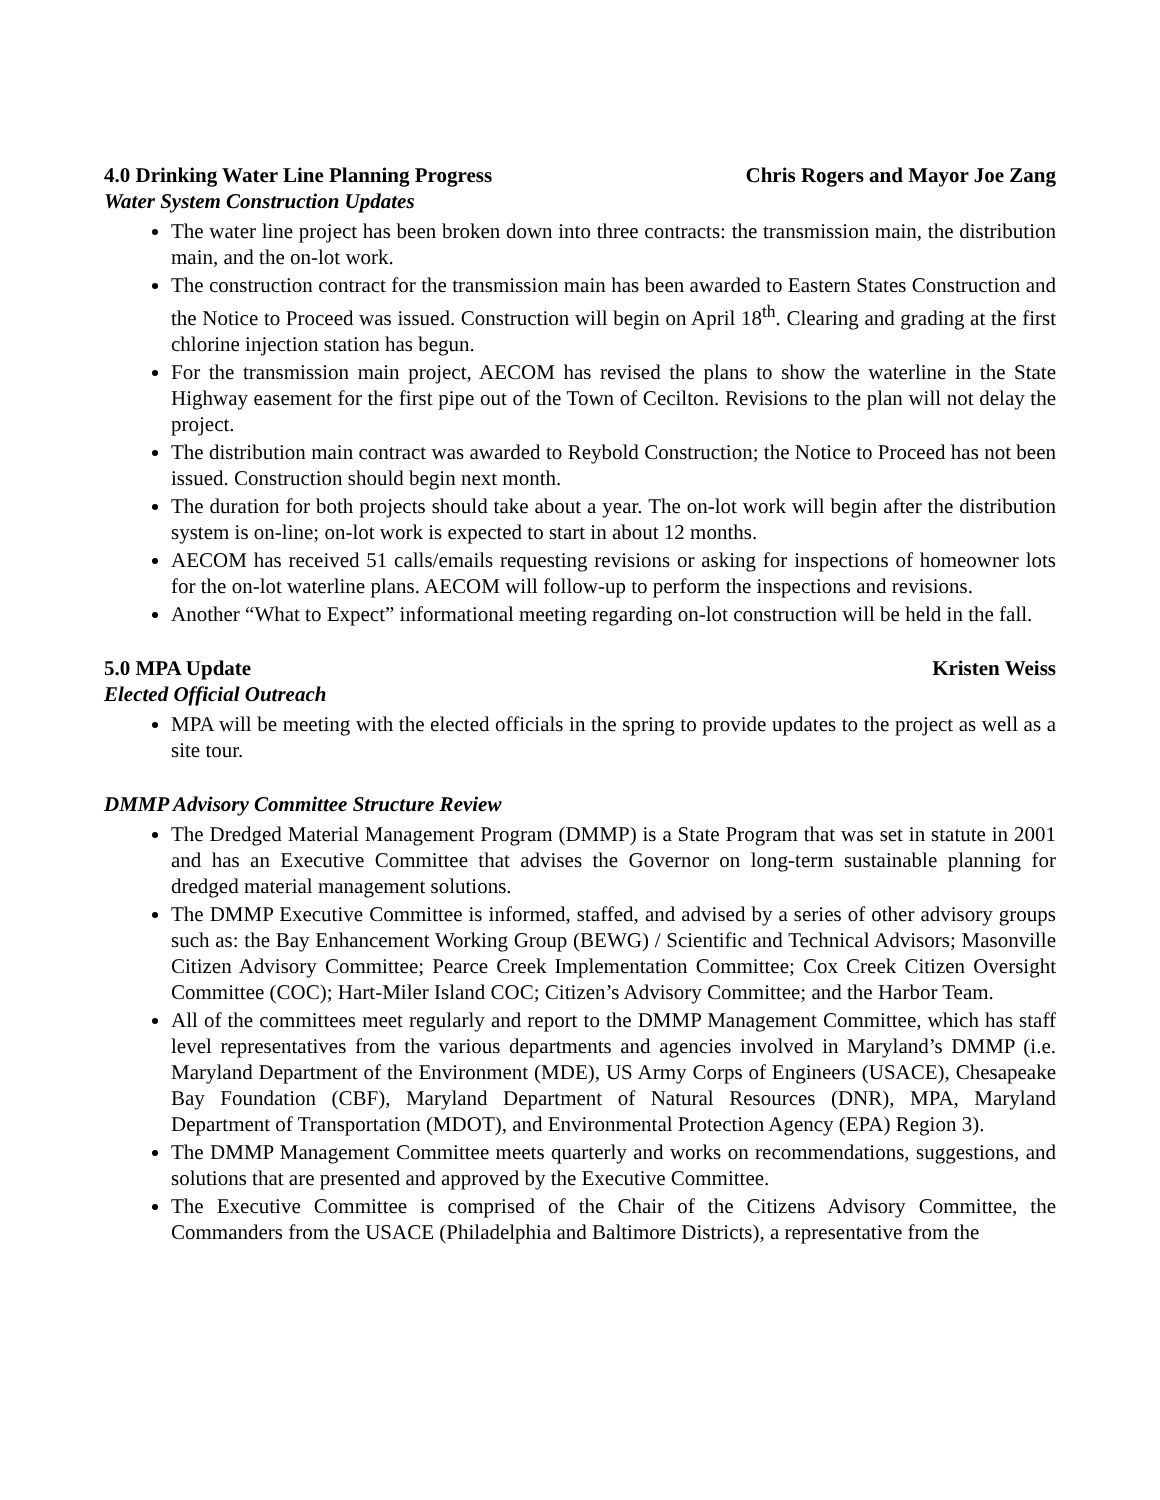4.0 Drinking Water Line Planning Progress Chris Rogers and Mayor Joe Zang
Water System Construction Updates
The water line project has been broken down into three contracts: the transmission main, the distribution main, and the on-lot work.
The construction contract for the transmission main has been awarded to Eastern States Construction and the Notice to Proceed was issued. Construction will begin on April 18<sup>th</sup>. Clearing and grading at the first chlorine injection station has begun.
For the transmission main project, AECOM has revised the plans to show the waterline in the State Highway easement for the first pipe out of the Town of Cecilton. Revisions to the plan will not delay the project.
The distribution main contract was awarded to Reybold Construction; the Notice to Proceed has not been issued. Construction should begin next month.
The duration for both projects should take about a year. The on-lot work will begin after the distribution system is on-line; on-lot work is expected to start in about 12 months.
AECOM has received 51 calls/emails requesting revisions or asking for inspections of homeowner lots for the on-lot waterline plans. AECOM will follow-up to perform the inspections and revisions.
Another “What to Expect” informational meeting regarding on-lot construction will be held in the fall.
5.0 MPA Update Kristen Weiss
Elected Official Outreach
MPA will be meeting with the elected officials in the spring to provide updates to the project as well as a site tour.
DMMP Advisory Committee Structure Review
The Dredged Material Management Program (DMMP) is a State Program that was set in statute in 2001 and has an Executive Committee that advises the Governor on long-term sustainable planning for dredged material management solutions.
The DMMP Executive Committee is informed, staffed, and advised by a series of other advisory groups such as: the Bay Enhancement Working Group (BEWG) / Scientific and Technical Advisors; Masonville Citizen Advisory Committee; Pearce Creek Implementation Committee; Cox Creek Citizen Oversight Committee (COC); Hart-Miler Island COC; Citizen’s Advisory Committee; and the Harbor Team.
All of the committees meet regularly and report to the DMMP Management Committee, which has staff level representatives from the various departments and agencies involved in Maryland’s DMMP (i.e. Maryland Department of the Environment (MDE), US Army Corps of Engineers (USACE), Chesapeake Bay Foundation (CBF), Maryland Department of Natural Resources (DNR), MPA, Maryland Department of Transportation (MDOT), and Environmental Protection Agency (EPA) Region 3).
The DMMP Management Committee meets quarterly and works on recommendations, suggestions, and solutions that are presented and approved by the Executive Committee.
The Executive Committee is comprised of the Chair of the Citizens Advisory Committee, the Commanders from the USACE (Philadelphia and Baltimore Districts), a representative from the